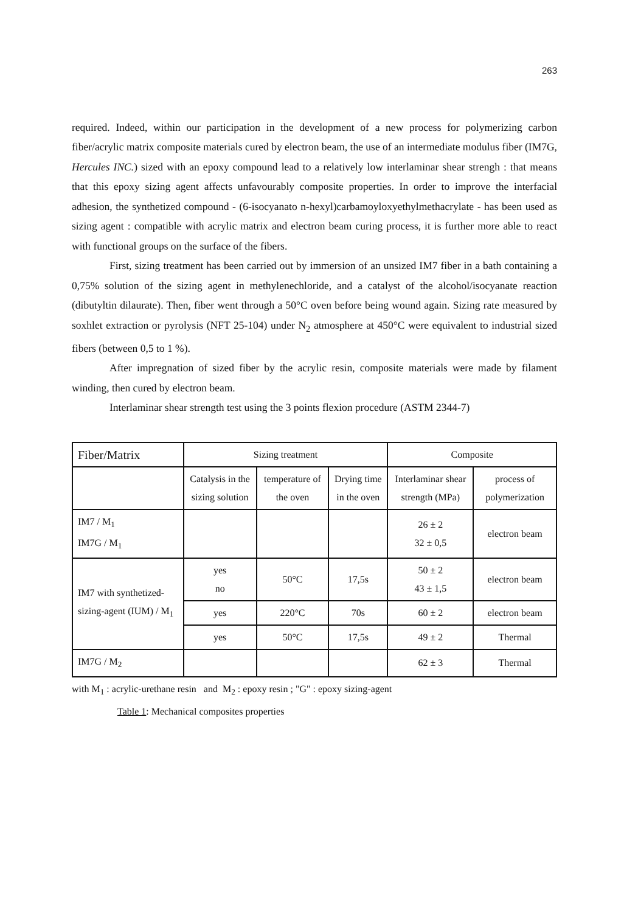263
required. Indeed, within our participation in the development of a new process for polymerizing carbon fiber/acrylic matrix composite materials cured by electron beam, the use of an intermediate modulus fiber (IM7G, Hercules INC.) sized with an epoxy compound lead to a relatively low interlaminar shear strengh : that means that this epoxy sizing agent affects unfavourably composite properties. In order to improve the interfacial adhesion, the synthetized compound - (6-isocyanato n-hexyl)carbamoyloxyethylmethacrylate - has been used as sizing agent : compatible with acrylic matrix and electron beam curing process, it is further more able to react with functional groups on the surface of the fibers.
First, sizing treatment has been carried out by immersion of an unsized IM7 fiber in a bath containing a 0,75% solution of the sizing agent in methylenechloride, and a catalyst of the alcohol/isocyanate reaction (dibutyltin dilaurate). Then, fiber went through a 50°C oven before being wound again. Sizing rate measured by soxhlet extraction or pyrolysis (NFT 25-104) under N<sub>2</sub> atmosphere at 450°C were equivalent to industrial sized fibers (between 0,5 to 1 %).
After impregnation of sized fiber by the acrylic resin, composite materials were made by filament winding, then cured by electron beam.
Interlaminar shear strength test using the 3 points flexion procedure (ASTM 2344-7)
| Fiber/Matrix | Sizing treatment | | | Composite | |
| --- | --- | --- | --- | --- | --- |
| | Catalysis in the sizing solution | temperature of the oven | Drying time in the oven | Interlaminar shear strength (MPa) | process of polymerization |
| IM7 / M<sub>1</sub> IM7G / M<sub>1</sub> | | | | 26 ± 2 32 ± 0,5 | electron beam |
| IM7 with synthetized-sizing-agent (IUM) / M<sub>1</sub> | yes no | 50°C | 17,5s | 50 ± 2 43 ± 1,5 | electron beam |
| | yes | 220°C | 70s | 60 ± 2 | electron beam |
| | yes | 50°C | 17,5s | 49 ± 2 | Thermal |
| IM7G / M<sub>2</sub> | | | | 62 ± 3 | Thermal |
with M<sub>1</sub> : acrylic-urethane resin and M<sub>2</sub> : epoxy resin ; "G" : epoxy sizing-agent
Table 1: Mechanical composites properties